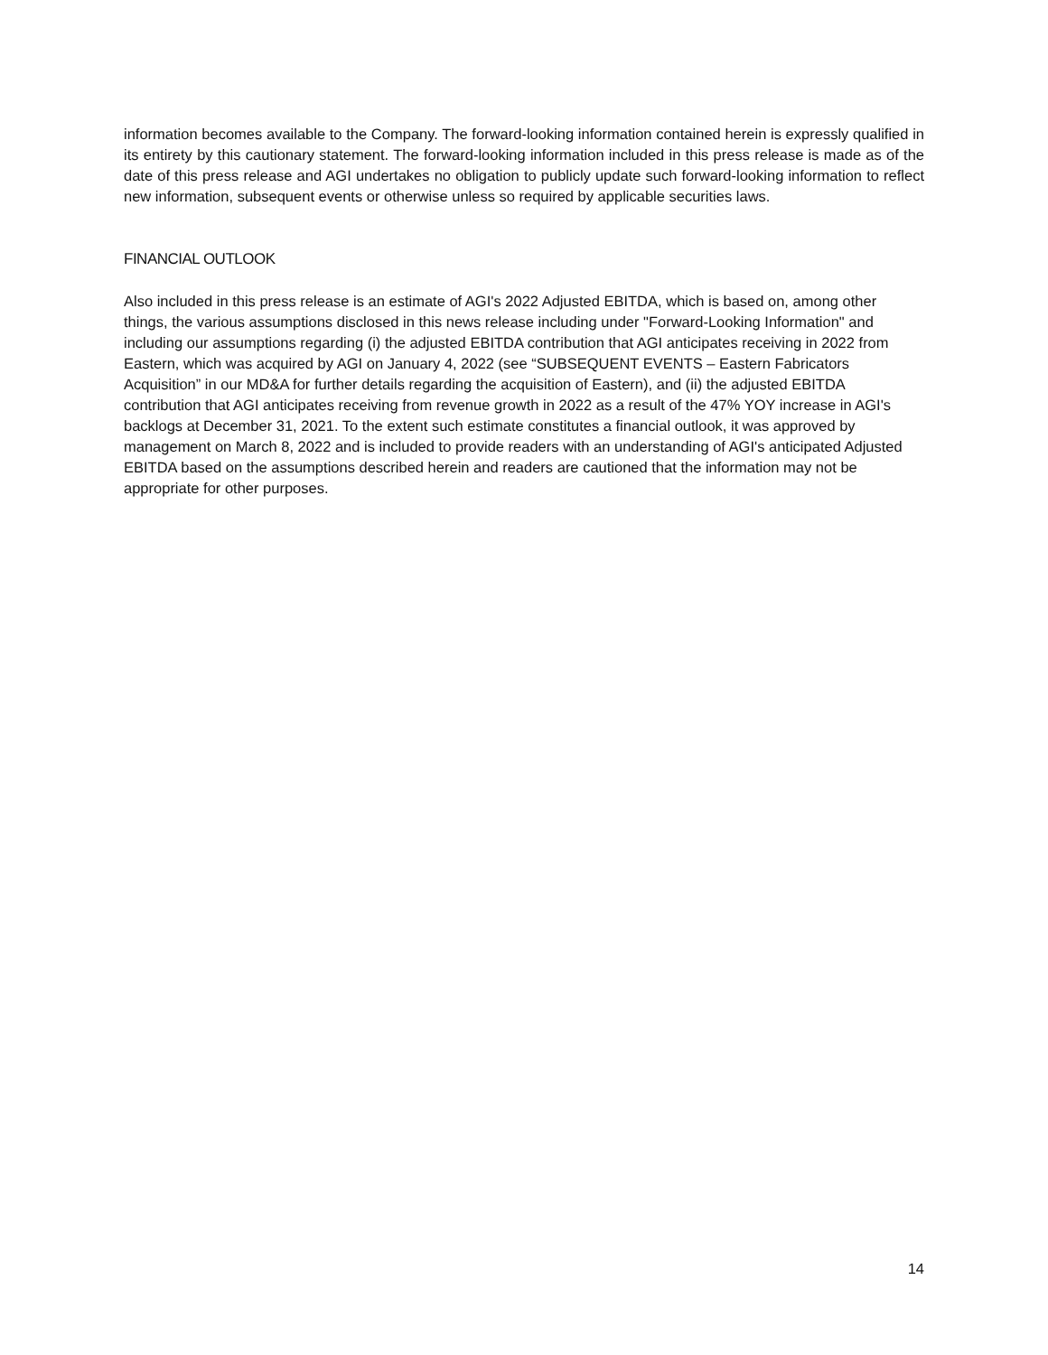information becomes available to the Company. The forward-looking information contained herein is expressly qualified in its entirety by this cautionary statement. The forward-looking information included in this press release is made as of the date of this press release and AGI undertakes no obligation to publicly update such forward-looking information to reflect new information, subsequent events or otherwise unless so required by applicable securities laws.
FINANCIAL OUTLOOK
Also included in this press release is an estimate of AGI's 2022 Adjusted EBITDA, which is based on, among other things, the various assumptions disclosed in this news release including under "Forward-Looking Information" and including our assumptions regarding (i) the adjusted EBITDA contribution that AGI anticipates receiving in 2022 from Eastern, which was acquired by AGI on January 4, 2022 (see “SUBSEQUENT EVENTS – Eastern Fabricators Acquisition” in our MD&A for further details regarding the acquisition of Eastern), and (ii) the adjusted EBITDA contribution that AGI anticipates receiving from revenue growth in 2022 as a result of the 47% YOY increase in AGI's backlogs at December 31, 2021. To the extent such estimate constitutes a financial outlook, it was approved by management on March 8, 2022 and is included to provide readers with an understanding of AGI's anticipated Adjusted EBITDA based on the assumptions described herein and readers are cautioned that the information may not be appropriate for other purposes.
14